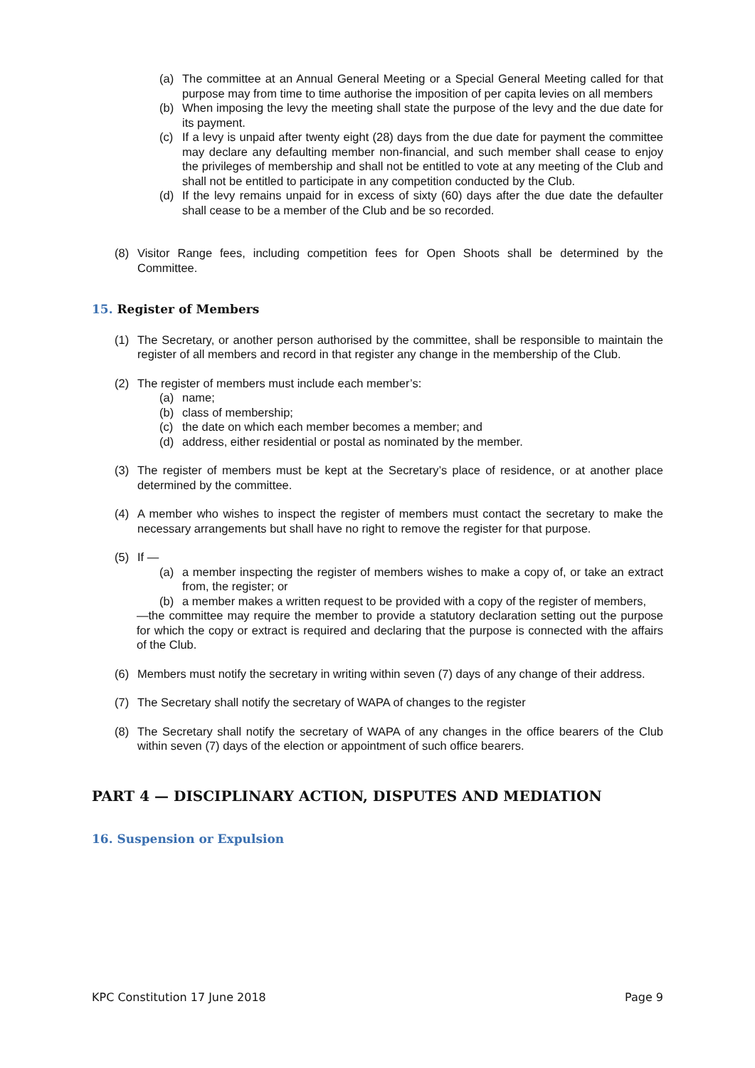(a) The committee at an Annual General Meeting or a Special General Meeting called for that purpose may from time to time authorise the imposition of per capita levies on all members
(b) When imposing the levy the meeting shall state the purpose of the levy and the due date for its payment.
(c) If a levy is unpaid after twenty eight (28) days from the due date for payment the committee may declare any defaulting member non-financial, and such member shall cease to enjoy the privileges of membership and shall not be entitled to vote at any meeting of the Club and shall not be entitled to participate in any competition conducted by the Club.
(d) If the levy remains unpaid for in excess of sixty (60) days after the due date the defaulter shall cease to be a member of the Club and be so recorded.
(8) Visitor Range fees, including competition fees for Open Shoots shall be determined by the Committee.
15. Register of Members
(1) The Secretary, or another person authorised by the committee, shall be responsible to maintain the register of all members and record in that register any change in the membership of the Club.
(2) The register of members must include each member’s:
(a) name;
(b) class of membership;
(c) the date on which each member becomes a member; and
(d) address, either residential or postal as nominated by the member.
(3) The register of members must be kept at the Secretary’s place of residence, or at another place determined by the committee.
(4) A member who wishes to inspect the register of members must contact the secretary to make the necessary arrangements but shall have no right to remove the register for that purpose.
(5) If —
(a) a member inspecting the register of members wishes to make a copy of, or take an extract from, the register; or
(b) a member makes a written request to be provided with a copy of the register of members,
—the committee may require the member to provide a statutory declaration setting out the purpose for which the copy or extract is required and declaring that the purpose is connected with the affairs of the Club.
(6) Members must notify the secretary in writing within seven (7) days of any change of their address.
(7) The Secretary shall notify the secretary of WAPA of changes to the register
(8) The Secretary shall notify the secretary of WAPA of any changes in the office bearers of the Club within seven (7) days of the election or appointment of such office bearers.
PART 4 — DISCIPLINARY ACTION, DISPUTES AND MEDIATION
16. Suspension or Expulsion
KPC Constitution 17 June 2018 Page 9